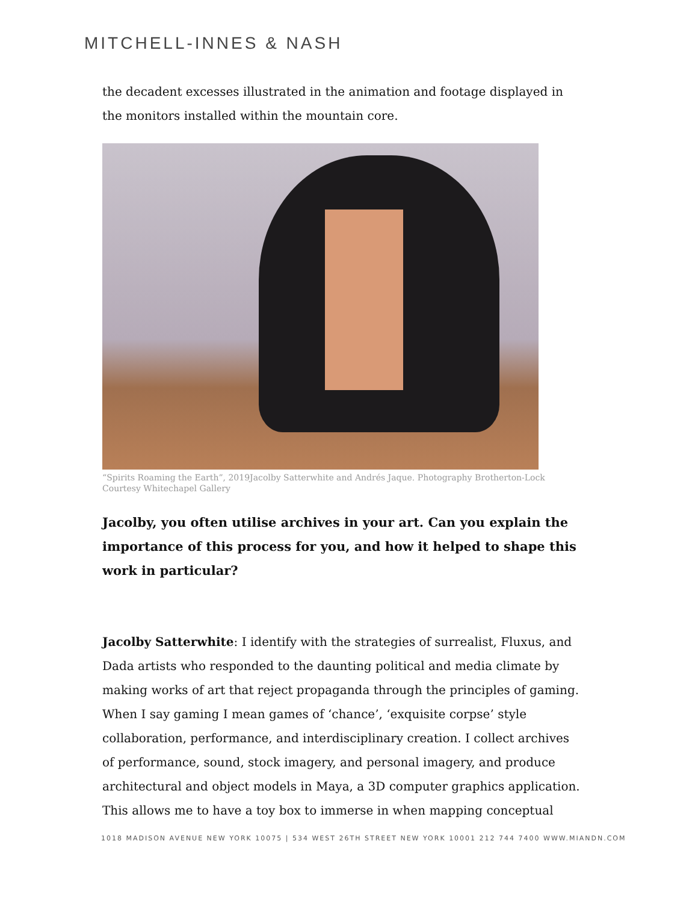MITCHELL-INNES & NASH
the decadent excesses illustrated in the animation and footage displayed in the monitors installed within the mountain core.
“Spirits Roaming the Earth”, 2019Jacolby Satterwhite and Andrés Jaque. Photography Brotherton-Lock
Courtesy Whitechapel Gallery
Jacolby, you often utilise archives in your art. Can you explain the importance of this process for you, and how it helped to shape this work in particular?
Jacolby Satterwhite: I identify with the strategies of surrealist, Fluxus, and Dada artists who responded to the daunting political and media climate by making works of art that reject propaganda through the principles of gaming. When I say gaming I mean games of ‘chance’, ‘exquisite corpse’ style collaboration, performance, and interdisciplinary creation. I collect archives of performance, sound, stock imagery, and personal imagery, and produce architectural and object models in Maya, a 3D computer graphics application. This allows me to have a toy box to immerse in when mapping conceptual
1018 MADISON AVENUE NEW YORK 10075 | 534 WEST 26TH STREET NEW YORK 10001 212 744 7400 WWW.MIANDN.COM